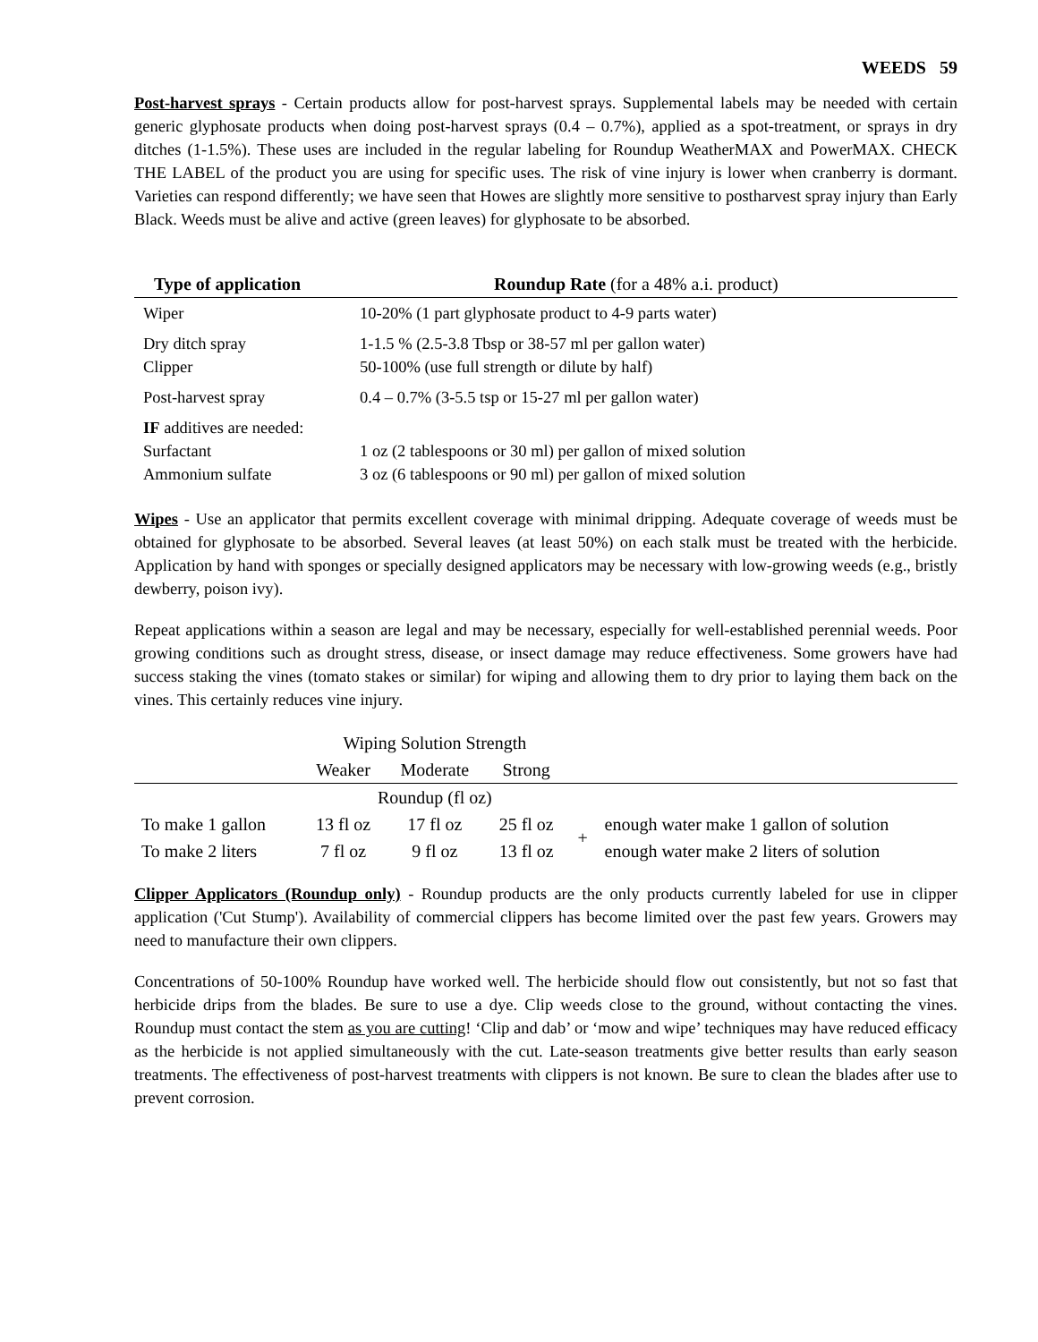WEEDS 59
Post-harvest sprays - Certain products allow for post-harvest sprays. Supplemental labels may be needed with certain generic glyphosate products when doing post-harvest sprays (0.4 – 0.7%), applied as a spot-treatment, or sprays in dry ditches (1-1.5%). These uses are included in the regular labeling for Roundup WeatherMAX and PowerMAX. CHECK THE LABEL of the product you are using for specific uses. The risk of vine injury is lower when cranberry is dormant. Varieties can respond differently; we have seen that Howes are slightly more sensitive to postharvest spray injury than Early Black. Weeds must be alive and active (green leaves) for glyphosate to be absorbed.
| Type of application | Roundup Rate (for a 48% a.i. product) |
| --- | --- |
| Wiper | 10-20% (1 part glyphosate product to 4-9 parts water) |
| Dry ditch spray Clipper | 1-1.5 % (2.5-3.8 Tbsp or 38-57 ml per gallon water) 50-100% (use full strength or dilute by half) |
| Post-harvest spray | 0.4 – 0.7% (3-5.5 tsp or 15-27 ml per gallon water) |
| IF additives are needed: Surfactant Ammonium sulfate | 1 oz (2 tablespoons or 30 ml) per gallon of mixed solution 3 oz (6 tablespoons or 90 ml) per gallon of mixed solution |
Wipes - Use an applicator that permits excellent coverage with minimal dripping. Adequate coverage of weeds must be obtained for glyphosate to be absorbed. Several leaves (at least 50%) on each stalk must be treated with the herbicide. Application by hand with sponges or specially designed applicators may be necessary with low-growing weeds (e.g., bristly dewberry, poison ivy).
Repeat applications within a season are legal and may be necessary, especially for well-established perennial weeds. Poor growing conditions such as drought stress, disease, or insect damage may reduce effectiveness. Some growers have had success staking the vines (tomato stakes or similar) for wiping and allowing them to dry prior to laying them back on the vines. This certainly reduces vine injury.
| | Wiping Solution Strength | | | | |
| | Weaker | Moderate | Strong | | |
| | Roundup (fl oz) | | | | |
| To make 1 gallon | 13 fl oz | 17 fl oz | 25 fl oz | + | enough water make 1 gallon of solution |
| To make 2 liters | 7 fl oz | 9 fl oz | 13 fl oz | | enough water make 2 liters of solution |
Clipper Applicators (Roundup only) - Roundup products are the only products currently labeled for use in clipper application ('Cut Stump'). Availability of commercial clippers has become limited over the past few years. Growers may need to manufacture their own clippers.
Concentrations of 50-100% Roundup have worked well. The herbicide should flow out consistently, but not so fast that herbicide drips from the blades. Be sure to use a dye. Clip weeds close to the ground, without contacting the vines. Roundup must contact the stem as you are cutting! ‘Clip and dab’ or ‘mow and wipe’ techniques may have reduced efficacy as the herbicide is not applied simultaneously with the cut. Late-season treatments give better results than early season treatments. The effectiveness of post-harvest treatments with clippers is not known. Be sure to clean the blades after use to prevent corrosion.